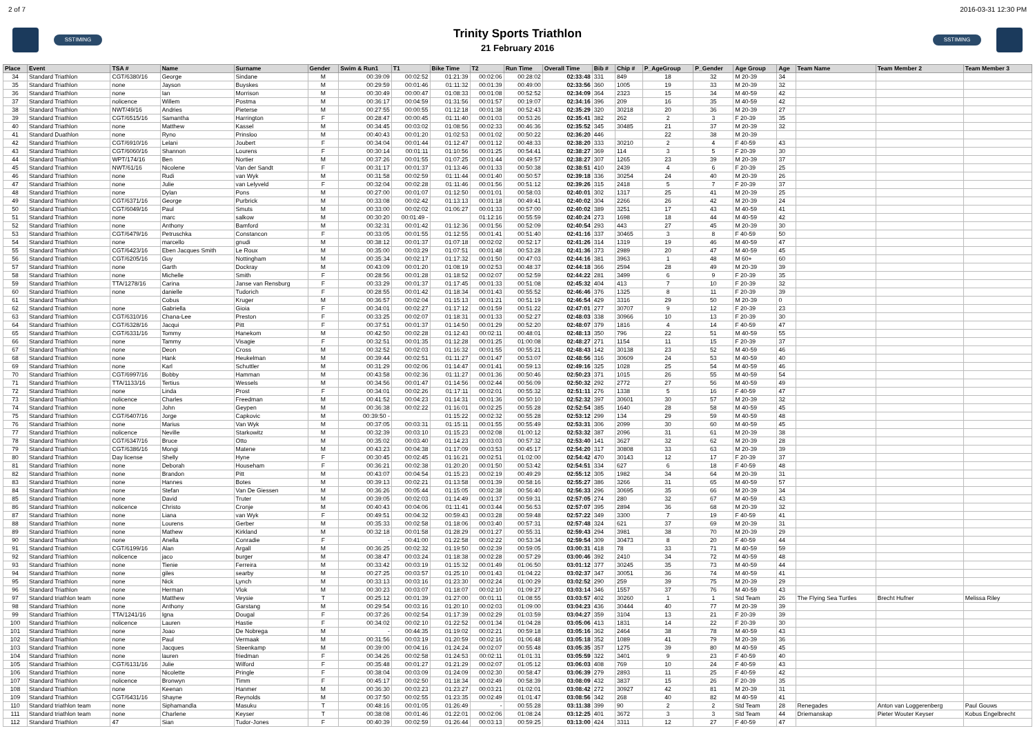2 of 7 2016-03-31 12:30 PM
SSTIMING
Trinity Sports Triathlon
21 February 2016
SSTIMING
| Place | Event | TSA # | Name | Surname | Gender | Swim & Run1 | T1 | Bike Time | T2 | Run Time | Overall Time | Bib # | Chip # | P_AgeGroup | P_Gender | Age Group | Age | Team Name | Team Member 2 | Team Member 3 |
| --- | --- | --- | --- | --- | --- | --- | --- | --- | --- | --- | --- | --- | --- | --- | --- | --- | --- | --- | --- | --- |
| 34 | Standard Triathlon | CGT/6380/16 | George | Sindane | M | 00:39:09 | 00:02:52 | 01:21:39 | 00:02:06 | 00:28:02 | 02:33:48 | 331 | 849 | 18 | 32 | M 20-39 | 34 | | | |
| 35 | Standard Triathlon | none | Jayson | Buyskes | M | 00:29:59 | 00:01:46 | 01:11:32 | 00:01:39 | 00:49:00 | 02:33:56 | 360 | 1005 | 19 | 33 | M 20-39 | 32 | | | |
| 36 | Standard Triathlon | none | Ian | Morrison | M | 00:30:49 | 00:00:47 | 01:08:33 | 00:01:08 | 00:52:52 | 02:34:09 | 364 | 2323 | 15 | 34 | M 40-59 | 42 | | | |
| 37 | Standard Triathlon | nolicence | Willem | Postma | M | 00:36:17 | 00:04:59 | 01:31:56 | 00:01:57 | 00:19:07 | 02:34:16 | 396 | 209 | 16 | 35 | M 40-59 | 42 | | | |
| 38 | Standard Triathlon | NWT/49/16 | Andries | Pieterse | M | 00:27:55 | 00:00:55 | 01:12:18 | 00:01:38 | 00:52:43 | 02:35:29 | 320 | 30218 | 20 | 36 | M 20-39 | 27 | | | |
| 39 | Standard Triathlon | CGT/6515/16 | Samantha | Harrington | F | 00:28:47 | 00:00:45 | 01:11:40 | 00:01:03 | 00:53:26 | 02:35:41 | 382 | 262 | 2 | 3 | F 20-39 | 35 | | | |
| 40 | Standard Triathlon | none | Matthew | Kassel | M | 00:34:45 | 00:03:02 | 01:08:56 | 00:02:33 | 00:46:36 | 02:35:52 | 345 | 30485 | 21 | 37 | M 20-39 | 32 | | | |
| 41 | Standard Duathlon | none | Ryno | Prinsloo | M | 00:40:43 | 00:01:20 | 01:02:53 | 00:01:02 | 00:50:22 | 02:36:20 | 446 | | 22 | 38 | M 20-39 | | | | |
| 42 | Standard Triathlon | CGT/6910/16 | Lelani | Joubert | F | 00:34:04 | 00:01:44 | 01:12:47 | 00:01:12 | 00:48:33 | 02:38:20 | 333 | 30210 | 2 | 4 | F 40-59 | 43 | | | |
| 43 | Standard Triathlon | CGT/6060/16 | Shannon | Lourens | F | 00:30:14 | 00:01:11 | 01:10:56 | 00:01:25 | 00:54:41 | 02:38:27 | 369 | 114 | 3 | 5 | F 20-39 | 30 | | | |
| 44 | Standard Triathlon | WPT/174/16 | Ben | Nortier | M | 00:37:26 | 00:01:55 | 01:07:25 | 00:01:44 | 00:49:57 | 02:38:27 | 307 | 1265 | 23 | 39 | M 20-39 | 37 | | | |
| 45 | Standard Triathlon | NWT/61/16 | Nicolene | Van der Sandt | F | 00:31:17 | 00:01:37 | 01:13:46 | 00:01:33 | 00:50:38 | 02:38:51 | 410 | 2439 | 4 | 6 | F 20-39 | 25 | | | |
| 46 | Standard Triathlon | none | Rudi | van Wyk | M | 00:31:58 | 00:02:59 | 01:11:44 | 00:01:40 | 00:50:57 | 02:39:18 | 336 | 30254 | 24 | 40 | M 20-39 | 26 | | | |
| 47 | Standard Triathlon | none | Julie | van Lelyveld | F | 00:32:04 | 00:02:28 | 01:11:46 | 00:01:56 | 00:51:12 | 02:39:26 | 315 | 2418 | 5 | 7 | F 20-39 | 37 | | | |
| 48 | Standard Triathlon | none | Dylan | Pons | M | 00:27:00 | 00:01:07 | 01:12:50 | 00:01:01 | 00:58:03 | 02:40:01 | 302 | 1317 | 25 | 41 | M 20-39 | 25 | | | |
| 49 | Standard Triathlon | CGT/6371/16 | George | Purbrick | M | 00:33:08 | 00:02:42 | 01:13:13 | 00:01:18 | 00:49:41 | 02:40:02 | 304 | 2266 | 26 | 42 | M 20-39 | 24 | | | |
| 50 | Standard Triathlon | CGT/6049/16 | Paul | Smuts | M | 00:33:00 | 00:02:02 | 01:06:27 | 00:01:33 | 00:57:00 | 02:40:02 | 389 | 3251 | 17 | 43 | M 40-59 | 41 | | | |
| 51 | Standard Triathlon | none | marc | salkow | M | 00:30:20 | 00:01:49 - | | 01:12:16 | 00:55:59 | 02:40:24 | 273 | 1698 | 18 | 44 | M 40-59 | 42 | | | |
| 52 | Standard Triathlon | none | Anthony | Bamford | M | 00:32:31 | 00:01:42 | 01:12:36 | 00:01:56 | 00:52:09 | 02:40:54 | 293 | 443 | 27 | 45 | M 20-39 | 30 | | | |
| 53 | Standard Triathlon | CGT/6479/16 | Petruschka | Constancon | F | 00:33:05 | 00:01:55 | 01:12:55 | 00:01:41 | 00:51:40 | 02:41:16 | 337 | 30465 | 3 | 8 | F 40-59 | 50 | | | |
| 54 | Standard Triathlon | none | marcello | gnudi | M | 00:38:12 | 00:01:37 | 01:07:18 | 00:02:02 | 00:52:17 | 02:41:26 | 314 | 1319 | 19 | 46 | M 40-59 | 47 | | | |
| 55 | Standard Triathlon | CGT/6423/16 | Eben Jacques Smith | Le Roux | M | 00:35:00 | 00:03:29 | 01:07:51 | 00:01:48 | 00:53:28 | 02:41:36 | 373 | 2989 | 20 | 47 | M 40-59 | 45 | | | |
| 56 | Standard Triathlon | CGT/6205/16 | Guy | Nottingham | M | 00:35:34 | 00:02:17 | 01:17:32 | 00:01:50 | 00:47:03 | 02:44:16 | 381 | 3963 | 1 | 48 | M 60+ | 60 | | | |
| 57 | Standard Triathlon | none | Garth | Dockray | M | 00:43:09 | 00:01:20 | 01:08:19 | 00:02:53 | 00:48:37 | 02:44:18 | 366 | 2594 | 28 | 49 | M 20-39 | 39 | | | |
| 58 | Standard Triathlon | none | Michelle | Smith | F | 00:28:56 | 00:01:28 | 01:18:52 | 00:02:07 | 00:52:59 | 02:44:22 | 281 | 3499 | 6 | 9 | F 20-39 | 35 | | | |
| 59 | Standard Triathlon | TTA/1278/16 | Carina | Janse van Rensburg | F | 00:33:29 | 00:01:37 | 01:17:45 | 00:01:33 | 00:51:08 | 02:45:32 | 404 | 413 | 7 | 10 | F 20-39 | 32 | | | |
| 60 | Standard Triathlon | none | danielle | Tudorich | F | 00:28:55 | 00:01:42 | 01:18:34 | 00:01:43 | 00:55:52 | 02:46:46 | 376 | 1325 | 8 | 11 | F 20-39 | 39 | | | |
| 61 | Standard Triathlon | | Cobus | Kruger | M | 00:36:57 | 00:02:04 | 01:15:13 | 00:01:21 | 00:51:19 | 02:46:54 | 429 | 3316 | 29 | 50 | M 20-39 | 0 | | | |
| 62 | Standard Triathlon | none | Gabriella | Gioia | F | 00:34:01 | 00:02:27 | 01:17:12 | 00:01:59 | 00:51:22 | 02:47:01 | 277 | 30707 | 9 | 12 | F 20-39 | 23 | | | |
| 63 | Standard Triathlon | CGT/6310/16 | Chana-Lee | Preston | F | 00:33:25 | 00:02:07 | 01:18:31 | 00:01:33 | 00:52:27 | 02:48:03 | 338 | 30966 | 10 | 13 | F 20-39 | 30 | | | |
| 64 | Standard Triathlon | CGT/6328/16 | Jacqui | Pitt | F | 00:37:51 | 00:01:37 | 01:14:50 | 00:01:29 | 00:52:20 | 02:48:07 | 379 | 1816 | 4 | 14 | F 40-59 | 47 | | | |
| 65 | Standard Triathlon | CGT/6331/16 | Tommy | Hanekom | M | 00:42:50 | 00:02:28 | 01:12:43 | 00:02:11 | 00:48:01 | 02:48:13 | 350 | 796 | 22 | 51 | M 40-59 | 55 | | | |
| 66 | Standard Triathlon | none | Tammy | Visagie | F | 00:32:51 | 00:01:35 | 01:12:28 | 00:01:25 | 01:00:08 | 02:48:27 | 271 | 1154 | 11 | 15 | F 20-39 | 37 | | | |
| 67 | Standard Triathlon | none | Deon | Cross | M | 00:32:52 | 00:02:03 | 01:16:32 | 00:01:55 | 00:55:21 | 02:48:43 | 142 | 30138 | 23 | 52 | M 40-59 | 46 | | | |
| 68 | Standard Triathlon | none | Hank | Heukelman | M | 00:39:44 | 00:02:51 | 01:11:27 | 00:01:47 | 00:53:07 | 02:48:56 | 316 | 30609 | 24 | 53 | M 40-59 | 40 | | | |
| 69 | Standard Triathlon | none | Karl | Schuttler | M | 00:31:29 | 00:02:06 | 01:14:47 | 00:01:41 | 00:59:13 | 02:49:16 | 325 | 1028 | 25 | 54 | M 40-59 | 46 | | | |
| 70 | Standard Triathlon | CGT/6997/16 | Bobby | Hamman | M | 00:43:58 | 00:02:36 | 01:11:27 | 00:01:36 | 00:50:46 | 02:50:23 | 371 | 1015 | 26 | 55 | M 40-59 | 54 | | | |
| 71 | Standard Triathlon | TTA/1133/16 | Tertius | Wessels | M | 00:34:56 | 00:01:47 | 01:14:56 | 00:02:44 | 00:56:09 | 02:50:32 | 292 | 2772 | 27 | 56 | M 40-59 | 49 | | | |
| 72 | Standard Triathlon | none | Linda | Prost | F | 00:34:01 | 00:02:26 | 01:17:11 | 00:02:01 | 00:55:32 | 02:51:11 | 276 | 1338 | 5 | 16 | F 40-59 | 47 | | | |
| 73 | Standard Triathlon | nolicence | Charles | Freedman | M | 00:41:52 | 00:04:23 | 01:14:31 | 00:01:36 | 00:50:10 | 02:52:32 | 397 | 30601 | 30 | 57 | M 20-39 | 32 | | | |
| 74 | Standard Triathlon | none | John | Geypen | M | 00:36:38 | 00:02:22 | 01:16:01 | 00:02:25 | 00:55:28 | 02:52:54 | 385 | 1640 | 28 | 58 | M 40-59 | 45 | | | |
| 75 | Standard Triathlon | CGT/6407/16 | Jorge | Capkovic | M | 00:39:50 - | | 01:15:22 | 00:02:32 | 00:55:28 | 02:53:12 | 299 | 134 | 29 | 59 | M 40-59 | 48 | | | |
| 76 | Standard Triathlon | none | Marius | Van Wyk | M | 00:37:05 | 00:03:31 | 01:15:11 | 00:01:55 | 00:55:49 | 02:53:31 | 306 | 2099 | 30 | 60 | M 40-59 | 45 | | | |
| 77 | Standard Triathlon | nolicence | Neville | Starkowitz | M | 00:32:39 | 00:03:10 | 01:15:23 | 00:02:08 | 01:00:12 | 02:53:32 | 387 | 2096 | 31 | 61 | M 20-39 | 38 | | | |
| 78 | Standard Triathlon | CGT/6347/16 | Bruce | Otto | M | 00:35:02 | 00:03:40 | 01:14:23 | 00:03:03 | 00:57:32 | 02:53:40 | 141 | 3627 | 32 | 62 | M 20-39 | 28 | | | |
| 79 | Standard Triathlon | CGT/6386/16 | Mongi | Matene | M | 00:43:23 | 00:04:38 | 01:17:09 | 00:03:53 | 00:45:17 | 02:54:20 | 317 | 30808 | 33 | 63 | M 20-39 | 39 | | | |
| 80 | Standard Triathlon | Day license | Shelly | Hyne | F | 00:30:45 | 00:02:45 | 01:16:21 | 00:02:51 | 01:02:00 | 02:54:42 | 470 | 30143 | 12 | 17 | F 20-39 | 37 | | | |
| 81 | Standard Triathlon | none | Deborah | Househam | F | 00:36:21 | 00:02:38 | 01:20:20 | 00:01:50 | 00:53:42 | 02:54:51 | 334 | 627 | 6 | 18 | F 40-59 | 48 | | | |
| 82 | Standard Triathlon | none | Brandon | Pitt | M | 00:43:07 | 00:04:54 | 01:15:23 | 00:02:19 | 00:49:29 | 02:55:12 | 305 | 1982 | 34 | 64 | M 20-39 | 31 | | | |
| 83 | Standard Triathlon | none | Hannes | Botes | M | 00:39:13 | 00:02:21 | 01:13:58 | 00:01:39 | 00:58:16 | 02:55:27 | 386 | 3266 | 31 | 65 | M 40-59 | 57 | | | |
| 84 | Standard Triathlon | none | Stefan | Van De Giessen | M | 00:36:26 | 00:05:44 | 01:15:05 | 00:02:38 | 00:56:40 | 02:56:33 | 296 | 30695 | 35 | 66 | M 20-39 | 34 | | | |
| 85 | Standard Triathlon | none | David | Truter | M | 00:39:05 | 00:02:03 | 01:14:49 | 00:01:37 | 00:59:31 | 02:57:05 | 274 | 280 | 32 | 67 | M 40-59 | 43 | | | |
| 86 | Standard Triathlon | nolicence | Christo | Cronje | M | 00:40:43 | 00:04:06 | 01:11:41 | 00:03:44 | 00:56:53 | 02:57:07 | 395 | 2894 | 36 | 68 | M 20-39 | 32 | | | |
| 87 | Standard Triathlon | none | Liana | van Wyk | F | 00:49:51 | 00:04:32 | 00:59:43 | 00:03:28 | 00:59:48 | 02:57:22 | 349 | 3300 | 7 | 19 | F 40-59 | 41 | | | |
| 88 | Standard Triathlon | none | Lourens | Gerber | M | 00:35:33 | 00:02:58 | 01:18:06 | 00:03:40 | 00:57:31 | 02:57:48 | 324 | 621 | 37 | 69 | M 20-39 | 31 | | | |
| 89 | Standard Triathlon | none | Mathew | Kirkland | M | 00:32:18 | 00:01:58 | 01:28:29 | 00:01:27 | 00:55:31 | 02:59:43 | 294 | 3981 | 38 | 70 | M 20-39 | 29 | | | |
| 90 | Standard Triathlon | none | Anella | Conradie | F | - | 00:41:00 | 01:22:58 | 00:02:22 | 00:53:34 | 02:59:54 | 309 | 30473 | 8 | 20 | F 40-59 | 44 | | | |
| 91 | Standard Triathlon | CGT/6199/16 | Alan | Argall | M | 00:36:25 | 00:02:32 | 01:19:50 | 00:02:39 | 00:59:05 | 03:00:31 | 418 | 78 | 33 | 71 | M 40-59 | 59 | | | |
| 92 | Standard Triathlon | nolicence | jaco | burger | M | 00:38:47 | 00:03:24 | 01:18:38 | 00:02:28 | 00:57:29 | 03:00:46 | 392 | 2410 | 34 | 72 | M 40-59 | 48 | | | |
| 93 | Standard Triathlon | none | Tienie | Ferreira | M | 00:33:42 | 00:03:19 | 01:15:32 | 00:01:49 | 01:06:50 | 03:01:12 | 377 | 30245 | 35 | 73 | M 40-59 | 44 | | | |
| 94 | Standard Triathlon | none | giles | searby | M | 00:27:25 | 00:03:57 | 01:25:10 | 00:01:43 | 01:04:22 | 03:02:37 | 347 | 30051 | 36 | 74 | M 40-59 | 41 | | | |
| 95 | Standard Triathlon | none | Nick | Lynch | M | 00:33:13 | 00:03:16 | 01:23:30 | 00:02:24 | 01:00:29 | 03:02:52 | 290 | 259 | 39 | 75 | M 20-39 | 29 | | | |
| 96 | Standard Triathlon | none | Herman | Vlok | M | 00:30:23 | 00:03:07 | 01:18:07 | 00:02:10 | 01:09:27 | 03:03:14 | 346 | 1557 | 37 | 76 | M 40-59 | 43 | | | |
| 97 | Standard triathlon team | none | Matthew | Veysie | T | 00:25:12 | 00:01:39 | 01:27:00 | 00:01:11 | 01:08:55 | 03:03:57 | 402 | 30260 | 1 | 1 | Std Team | 26 | The Flying Sea Turtles | Brecht Hufner | Melissa Riley |
| 98 | Standard Triathlon | none | Anthony | Garstang | M | 00:29:54 | 00:03:16 | 01:20:10 | 00:02:03 | 01:09:00 | 03:04:23 | 436 | 30444 | 40 | 77 | M 20-39 | 39 | | | |
| 99 | Standard Triathlon | TTA/1241/16 | Igna | Dougal | F | 00:37:26 | 00:02:54 | 01:17:39 | 00:02:29 | 01:03:59 | 03:04:27 | 359 | 3104 | 13 | 21 | F 20-39 | 39 | | | |
| 100 | Standard Triathlon | nolicence | Lauren | Hastie | F | 00:34:02 | 00:02:10 | 01:22:52 | 00:01:34 | 01:04:28 | 03:05:06 | 413 | 1831 | 14 | 22 | F 20-39 | 30 | | | |
| 101 | Standard Triathlon | none | Joao | De Nobrega | M | - | 00:44:35 | 01:19:02 | 00:02:21 | 00:59:18 | 03:05:16 | 362 | 2464 | 38 | 78 | M 40-59 | 43 | | | |
| 102 | Standard Triathlon | none | Paul | Vermaak | M | 00:31:56 | 00:03:19 | 01:20:59 | 00:02:16 | 01:06:48 | 03:05:18 | 352 | 1089 | 41 | 79 | M 20-39 | 36 | | | |
| 103 | Standard Triathlon | none | Jacques | Steenkamp | M | 00:39:00 | 00:04:16 | 01:24:24 | 00:02:07 | 00:55:48 | 03:05:35 | 357 | 1275 | 39 | 80 | M 40-59 | 45 | | | |
| 104 | Standard Triathlon | none | lauren | friedman | F | 00:34:26 | 00:02:58 | 01:24:53 | 00:02:11 | 01:01:31 | 03:05:59 | 322 | 3401 | 9 | 23 | F 40-59 | 40 | | | |
| 105 | Standard Triathlon | CGT/6131/16 | Julie | Wilford | F | 00:35:48 | 00:01:27 | 01:21:29 | 00:02:07 | 01:05:12 | 03:06:03 | 408 | 769 | 10 | 24 | F 40-59 | 43 | | | |
| 106 | Standard Triathlon | none | Nicolette | Pringle | F | 00:38:04 | 00:03:09 | 01:24:09 | 00:02:30 | 00:58:47 | 03:06:39 | 279 | 2893 | 11 | 25 | F 40-59 | 42 | | | |
| 107 | Standard Triathlon | nolicence | Bronwyn | Timm | F | 00:45:17 | 00:02:50 | 01:18:34 | 00:02:49 | 00:58:39 | 03:08:09 | 432 | 3837 | 15 | 26 | F 20-39 | 35 | | | |
| 108 | Standard Triathlon | none | Keenan | Hanmer | M | 00:36:30 | 00:03:23 | 01:23:27 | 00:03:21 | 01:02:01 | 03:08:42 | 272 | 30927 | 42 | 81 | M 20-39 | 31 | | | |
| 109 | Standard Triathlon | CGT/6431/16 | Shayne | Reynolds | M | 00:37:50 | 00:02:55 | 01:23:35 | 00:02:49 | 01:01:47 | 03:08:56 | 342 | 268 | 40 | 82 | M 40-59 | 41 | | | |
| 110 | Standard triathlon team | none | Siphamandla | Masuku | T | 00:48:16 | 00:01:05 | 01:26:49 | - | 00:55:28 | 03:11:38 | 399 | 90 | 2 | 2 | Std Team | 28 | Renegades | Anton van Loggerenberg | Paul Gouws |
| 111 | Standard triathlon team | none | Charlene | Keyser | T | 00:38:08 | 00:01:46 | 01:22:01 | 00:02:06 | 01:08:24 | 03:12:25 | 401 | 3672 | 3 | 3 | Std Team | 44 | Driemanskap | Pieter Wouter Keyser | Kobus Engelbrecht |
| 112 | Standard Triathlon | 47 | Sian | Tudor-Jones | F | 00:40:39 | 00:02:59 | 01:26:44 | 00:03:13 | 00:59:25 | 03:13:00 | 424 | 3311 | 12 | 27 | F 40-59 | 47 | | | |